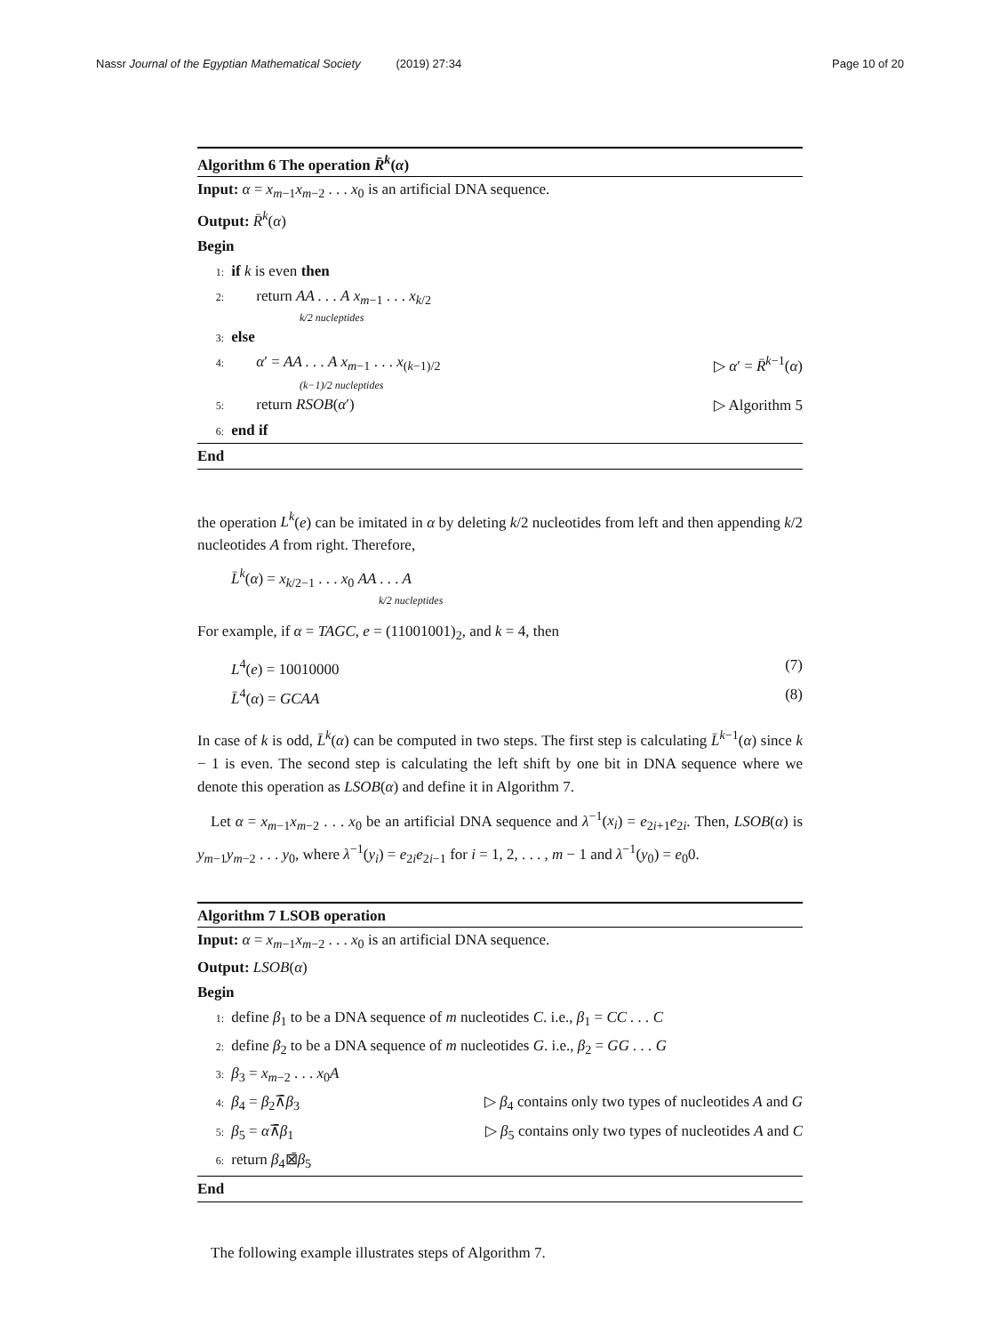Nassr Journal of the Egyptian Mathematical Society (2019) 27:34 Page 10 of 20
Algorithm 6 The operation R̄<sup>k</sup>(α)
Input: α = x<sub>m−1</sub>x<sub>m−2</sub> . . . x<sub>0</sub> is an artificial DNA sequence.
Output: R̄<sup>k</sup>(α)
Begin
1: if k is even then
2: return AA . . . A x<sub>m−1</sub> . . . x<sub>k/2</sub>
k/2 nucleptides
3: else
4: α′ = AA . . . A x<sub>m−1</sub> . . . x<sub>(k−1)/2</sub> ▷ α′ = R̄<sup>k−1</sup>(α)
(k−1)/2 nucleptides
5: return RSOB(α′) ▷ Algorithm 5
6: end if
End
the operation L<sup>k</sup>(e) can be imitated in α by deleting k/2 nucleotides from left and then appending k/2 nucleotides A from right. Therefore,
L̄<sup>k</sup>(α) = x<sub>k/2−1</sub> . . . x<sub>0</sub> AA . . . A
k/2 nucleptides
For example, if α = TAGC, e = (11001001)<sub>2</sub>, and k = 4, then
L<sup>4</sup>(e) = 10010000 (7)
L̄<sup>4</sup>(α) = GCAA (8)
In case of k is odd, L̄<sup>k</sup>(α) can be computed in two steps. The first step is calculating L̄<sup>k−1</sup>(α) since k − 1 is even. The second step is calculating the left shift by one bit in DNA sequence where we denote this operation as LSOB(α) and define it in Algorithm 7.
Let α = x<sub>m−1</sub>x<sub>m−2</sub> . . . x<sub>0</sub> be an artificial DNA sequence and λ<sup>−1</sup>(x<sub>i</sub>) = e<sub>2i+1</sub>e<sub>2i</sub>. Then, LSOB(α) is y<sub>m−1</sub>y<sub>m−2</sub> . . . y<sub>0</sub>, where λ<sup>−1</sup>(y<sub>i</sub>) = e<sub>2i</sub>e<sub>2i−1</sub> for i = 1, 2, . . . , m − 1 and λ<sup>−1</sup>(y<sub>0</sub>) = e<sub>0</sub>0.
Algorithm 7 LSOB operation
Input: α = x<sub>m−1</sub>x<sub>m−2</sub> . . . x<sub>0</sub> is an artificial DNA sequence.
Output: LSOB(α)
Begin
1: define β<sub>1</sub> to be a DNA sequence of m nucleotides C. i.e., β<sub>1</sub> = CC . . . C
2: define β<sub>2</sub> to be a DNA sequence of m nucleotides G. i.e., β<sub>2</sub> = GG . . . G
3: β<sub>3</sub> = x<sub>m−2</sub> . . . x<sub>0</sub>A
4: β<sub>4</sub> = β<sub>2</sub>⊼̄β<sub>3</sub> ▷ β<sub>4</sub> contains only two types of nucleotides A and G
5: β<sub>5</sub> = α⊼̄β<sub>1</sub> ▷ β<sub>5</sub> contains only two types of nucleotides A and C
6: return β<sub>4</sub>⊠̄β<sub>5</sub>
End
The following example illustrates steps of Algorithm 7.